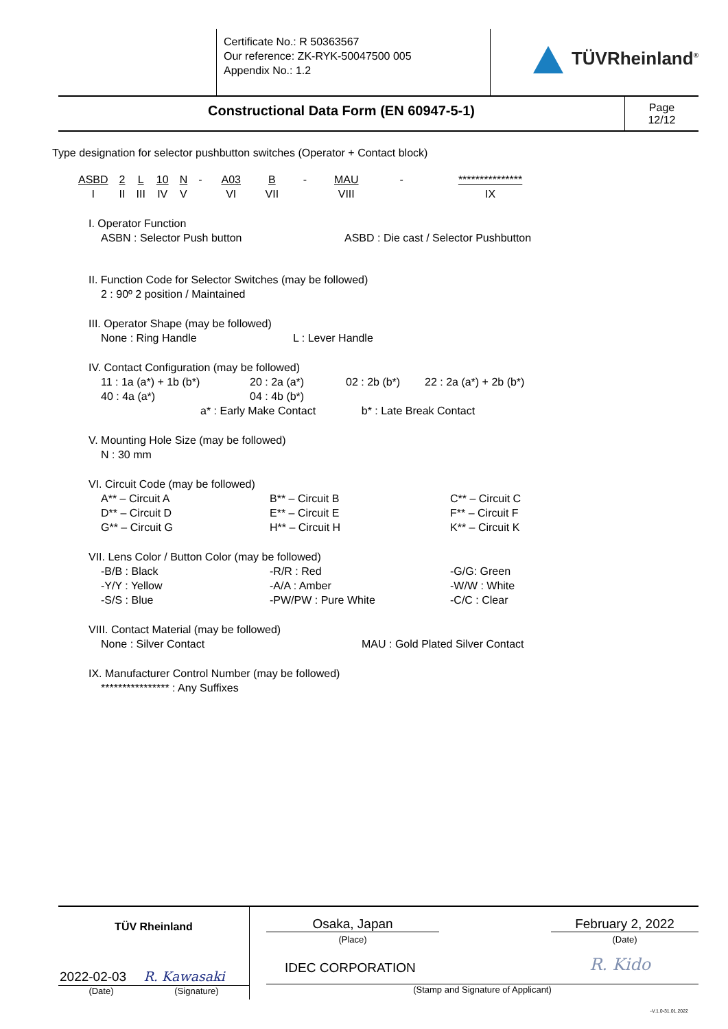Certificate No.: R 50363567
Our reference: ZK-RYK-50047500 005
Appendix No.: 1.2
TÜVRheinland<sup>®</sup>
Constructional Data Form (EN 60947-5-1)
Page
12/12
Type designation for selector pushbutton switches (Operator + Contact block)
| ASBD | 2 | L | 10 | N | - | A03 | B | - | MAU | - | *************** |
| I | II | III | IV | V | | VI | VII | | VIII | | IX |
I. Operator Function
ASBN : Selector Push button ASBD : Die cast / Selector Pushbutton
II. Function Code for Selector Switches (may be followed)
2 : 90º 2 position / Maintained
III. Operator Shape (may be followed)
None : Ring Handle L : Lever Handle
IV. Contact Configuration (may be followed)
11 : 1a (a*) + 1b (b*) 20 : 2a (a*) 02 : 2b (b*) 22 : 2a (a*) + 2b (b*) 40 : 4a (a*) 04 : 4b (b*)
a* : Early Make Contact b* : Late Break Contact
V. Mounting Hole Size (may be followed)
N : 30 mm
VI. Circuit Code (may be followed)
A** – Circuit A B** – Circuit B C** – Circuit C D** – Circuit D E** – Circuit E F** – Circuit F G** – Circuit G H** – Circuit H K** – Circuit K
VII. Lens Color / Button Color (may be followed)
-B/B : Black -R/R : Red -G/G: Green -Y/Y : Yellow -A/A : Amber -W/W : White -S/S : Blue -PW/PW : Pure White -C/C : Clear
VIII. Contact Material (may be followed)
None : Silver Contact MAU : Gold Plated Silver Contact
IX. Manufacturer Control Number (may be followed)
**************** : Any Suffixes
TÜV Rheinland
2022-02-03 R. Kawasaki
(Date) (Signature)
Osaka, Japan
(Place)
February 2, 2022
(Date)
IDEC CORPORATION R. Kido
(Stamp and Signature of Applicant)
-V.1.0-31.01.2022